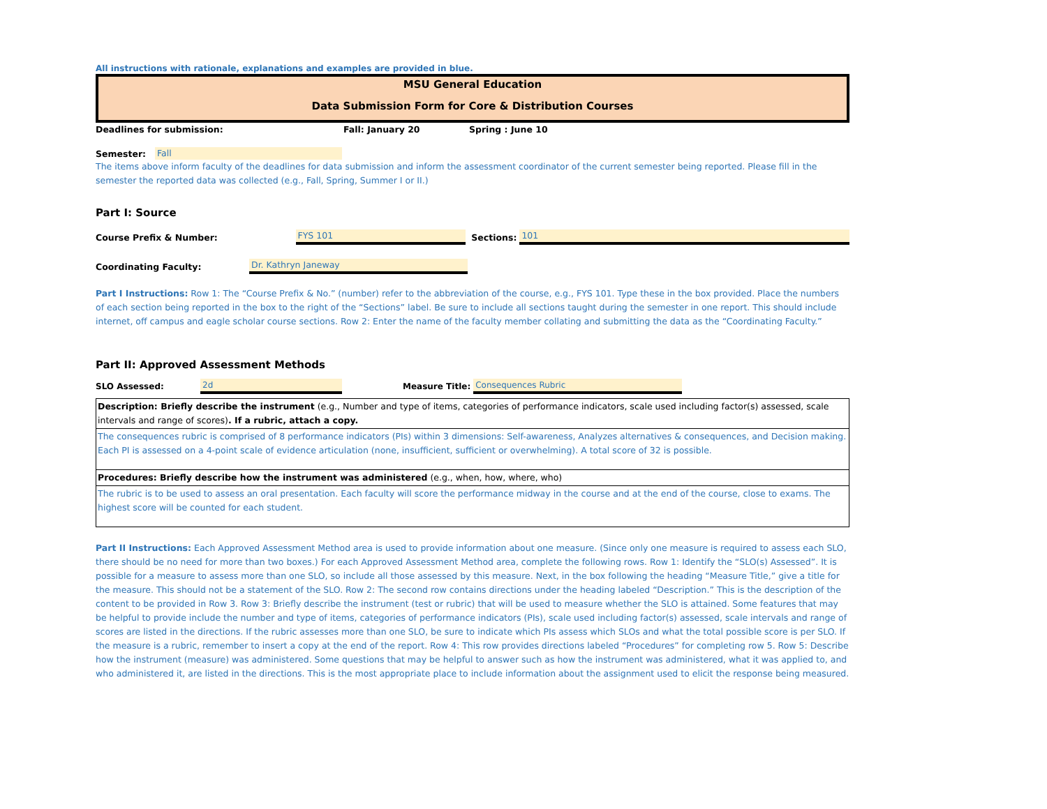All instructions with rationale, explanations and examples are provided in blue.
MSU General Education
Data Submission Form for Core & Distribution Courses
Deadlines for submission: Fall: January 20 Spring : June 10
Semester: Fall
The items above inform faculty of the deadlines for data submission and inform the assessment coordinator of the current semester being reported. Please fill in the semester the reported data was collected (e.g., Fall, Spring, Summer I or II.)
Part I: Source
Course Prefix & Number: FYS 101 Sections: 101
Coordinating Faculty: Dr. Kathryn Janeway
Part I Instructions: Row 1: The “Course Prefix & No.” (number) refer to the abbreviation of the course, e.g., FYS 101. Type these in the box provided. Place the numbers of each section being reported in the box to the right of the “Sections” label. Be sure to include all sections taught during the semester in one report. This should include internet, off campus and eagle scholar course sections. Row 2: Enter the name of the faculty member collating and submitting the data as the “Coordinating Faculty.”
Part II: Approved Assessment Methods
SLO Assessed: 2d Measure Title: Consequences Rubric
| Description: Briefly describe the instrument (e.g., Number and type of items, categories of performance indicators, scale used including factor(s) assessed, scale intervals and range of scores) . If a rubric, attach a copy. |
| The consequences rubric is comprised of 8 performance indicators (PIs) within 3 dimensions: Self-awareness, Analyzes alternatives & consequences, and Decision making. Each PI is assessed on a 4-point scale of evidence articulation (none, insufficient, sufficient or overwhelming). A total score of 32 is possible. |
| Procedures: Briefly describe how the instrument was administered (e.g., when, how, where, who) |
| The rubric is to be used to assess an oral presentation. Each faculty will score the performance midway in the course and at the end of the course, close to exams. The highest score will be counted for each student. |
Part II Instructions: Each Approved Assessment Method area is used to provide information about one measure. (Since only one measure is required to assess each SLO, there should be no need for more than two boxes.) For each Approved Assessment Method area, complete the following rows. Row 1: Identify the “SLO(s) Assessed”. It is possible for a measure to assess more than one SLO, so include all those assessed by this measure. Next, in the box following the heading “Measure Title,” give a title for the measure. This should not be a statement of the SLO. Row 2: The second row contains directions under the heading labeled “Description.” This is the description of the content to be provided in Row 3. Row 3: Briefly describe the instrument (test or rubric) that will be used to measure whether the SLO is attained. Some features that may be helpful to provide include the number and type of items, categories of performance indicators (PIs), scale used including factor(s) assessed, scale intervals and range of scores are listed in the directions. If the rubric assesses more than one SLO, be sure to indicate which PIs assess which SLOs and what the total possible score is per SLO. If the measure is a rubric, remember to insert a copy at the end of the report. Row 4: This row provides directions labeled “Procedures” for completing row 5. Row 5: Describe how the instrument (measure) was administered. Some questions that may be helpful to answer such as how the instrument was administered, what it was applied to, and who administered it, are listed in the directions. This is the most appropriate place to include information about the assignment used to elicit the response being measured.